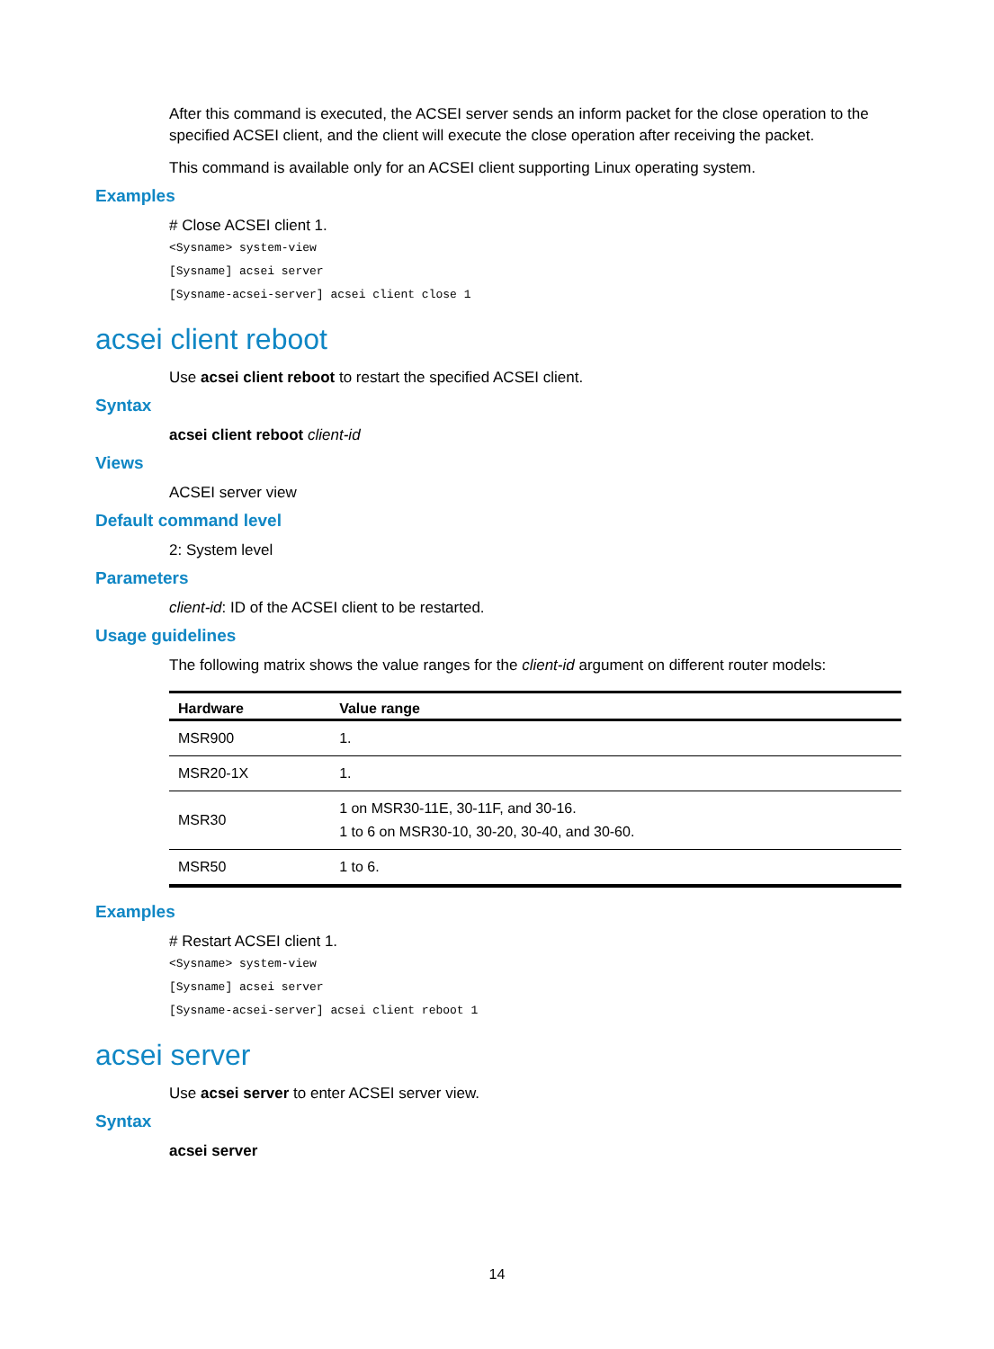After this command is executed, the ACSEI server sends an inform packet for the close operation to the specified ACSEI client, and the client will execute the close operation after receiving the packet.
This command is available only for an ACSEI client supporting Linux operating system.
Examples
# Close ACSEI client 1.
<Sysname> system-view
[Sysname] acsei server
[Sysname-acsei-server] acsei client close 1
acsei client reboot
Use acsei client reboot to restart the specified ACSEI client.
Syntax
acsei client reboot client-id
Views
ACSEI server view
Default command level
2: System level
Parameters
client-id: ID of the ACSEI client to be restarted.
Usage guidelines
The following matrix shows the value ranges for the client-id argument on different router models:
| Hardware | Value range |
| --- | --- |
| MSR900 | 1. |
| MSR20-1X | 1. |
| MSR30 | 1 on MSR30-11E, 30-11F, and 30-16. 1 to 6 on MSR30-10, 30-20, 30-40, and 30-60. |
| MSR50 | 1 to 6. |
Examples
# Restart ACSEI client 1.
<Sysname> system-view
[Sysname] acsei server
[Sysname-acsei-server] acsei client reboot 1
acsei server
Use acsei server to enter ACSEI server view.
Syntax
acsei server
14